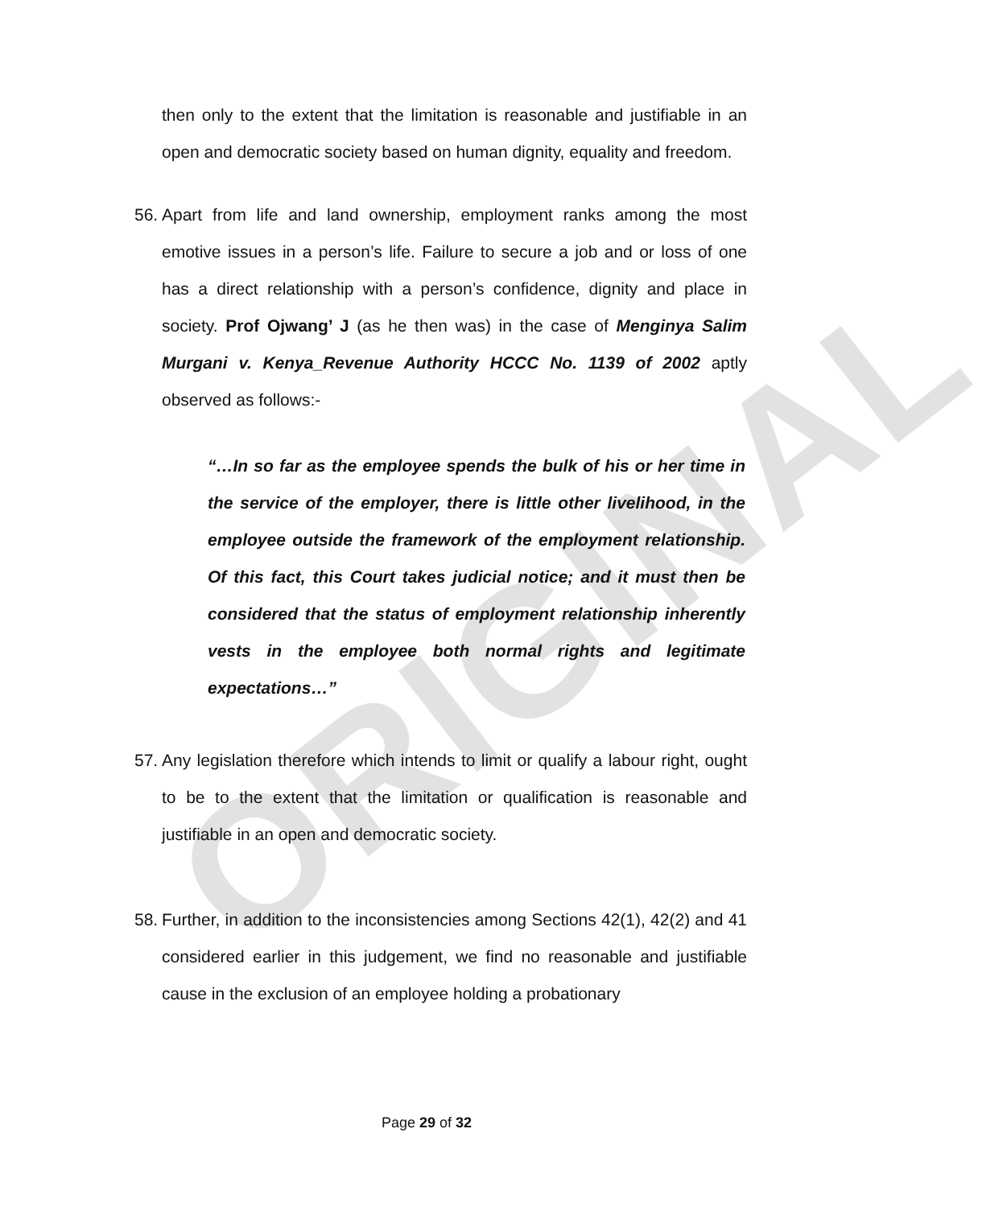ORIGINAL
then only to the extent that the limitation is reasonable and justifiable in an open and democratic society based on human dignity, equality and freedom.
56.
Apart from life and land ownership, employment ranks among the most emotive issues in a person’s life. Failure to secure a job and or loss of one has a direct relationship with a person’s confidence, dignity and place in society. Prof Ojwang’ J (as he then was) in the case of Menginya Salim Murgani v. Kenya_Revenue Authority HCCC No. 1139 of 2002 aptly observed as follows:-
“…In so far as the employee spends the bulk of his or her time in the service of the employer, there is little other livelihood, in the employee outside the framework of the employment relationship. Of this fact, this Court takes judicial notice; and it must then be considered that the status of employment relationship inherently vests in the employee both normal rights and legitimate expectations…”
57.
Any legislation therefore which intends to limit or qualify a labour right, ought to be to the extent that the limitation or qualification is reasonable and justifiable in an open and democratic society.
58.
Further, in addition to the inconsistencies among Sections 42(1), 42(2) and 41 considered earlier in this judgement, we find no reasonable and justifiable cause in the exclusion of an employee holding a probationary
Page 29 of 32